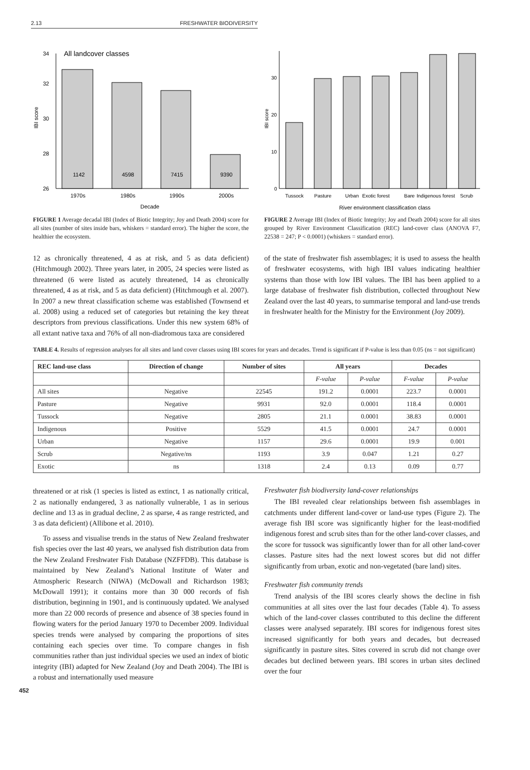2.13 FRESHWATER BIODIVERSITY
34
32
30
28
26
All landcover classes
1142
4598
7415
9390
1970s
1980s
1990s
2000s
Decade
IBI score
FIGURE 1 Average decadal IBI (Index of Biotic Integrity; Joy and Death 2004) score for all sites (number of sites inside bars, whiskers = standard error). The higher the score, the healthier the ecosystem.
30
20
10
0
Tussock
Pasture
Urban
Exotic forest
Bare
Indigenous forest
Scrub
River environment classification class
IBI score
FIGURE 2 Average IBI (Index of Biotic Integrity; Joy and Death 2004) score for all sites grouped by River Environment Classification (REC) land-cover class (ANOVA F7, 22538 = 247; P < 0.0001) (whiskers = standard error).
12 as chronically threatened, 4 as at risk, and 5 as data deficient) (Hitchmough 2002). Three years later, in 2005, 24 species were listed as threatened (6 were listed as acutely threatened, 14 as chronically threatened, 4 as at risk, and 5 as data deficient) (Hitchmough et al. 2007). In 2007 a new threat classification scheme was established (Townsend et al. 2008) using a reduced set of categories but retaining the key threat descriptors from previous classifications. Under this new system 68% of all extant native taxa and 76% of all non-diadromous taxa are considered
of the state of freshwater fish assemblages; it is used to assess the health of freshwater ecosystems, with high IBI values indicating healthier systems than those with low IBI values. The IBI has been applied to a large database of freshwater fish distribution, collected throughout New Zealand over the last 40 years, to summarise temporal and land-use trends in freshwater health for the Ministry for the Environment (Joy 2009).
TABLE 4. Results of regression analyses for all sites and land cover classes using IBI scores for years and decades. Trend is significant if P-value is less than 0.05 (ns = not significant)
| REC land-use class | Direction of change | Number of sites | All years | | Decades | |
| --- | --- | --- | --- | --- | --- | --- |
| | | | F-value | P-value | F-value | P-value |
| All sites | Negative | 22545 | 191.2 | 0.0001 | 223.7 | 0.0001 |
| Pasture | Negative | 9931 | 92.0 | 0.0001 | 118.4 | 0.0001 |
| Tussock | Negative | 2805 | 21.1 | 0.0001 | 38.83 | 0.0001 |
| Indigenous | Positive | 5529 | 41.5 | 0.0001 | 24.7 | 0.0001 |
| Urban | Negative | 1157 | 29.6 | 0.0001 | 19.9 | 0.001 |
| Scrub | Negative/ns | 1193 | 3.9 | 0.047 | 1.21 | 0.27 |
| Exotic | ns | 1318 | 2.4 | 0.13 | 0.09 | 0.77 |
threatened or at risk (1 species is listed as extinct, 1 as nationally critical, 2 as nationally endangered, 3 as nationally vulnerable, 1 as in serious decline and 13 as in gradual decline, 2 as sparse, 4 as range restricted, and 3 as data deficient) (Allibone et al. 2010).
To assess and visualise trends in the status of New Zealand freshwater fish species over the last 40 years, we analysed fish distribution data from the New Zealand Freshwater Fish Database (NZFFDB). This database is maintained by New Zealand’s National Institute of Water and Atmospheric Research (NIWA) (McDowall and Richardson 1983; McDowall 1991); it contains more than 30 000 records of fish distribution, beginning in 1901, and is continuously updated. We analysed more than 22 000 records of presence and absence of 38 species found in flowing waters for the period January 1970 to December 2009. Individual species trends were analysed by comparing the proportions of sites containing each species over time. To compare changes in fish communities rather than just individual species we used an index of biotic integrity (IBI) adapted for New Zealand (Joy and Death 2004). The IBI is a robust and internationally used measure
Freshwater fish biodiversity land-cover relationships
The IBI revealed clear relationships between fish assemblages in catchments under different land-cover or land-use types (Figure 2). The average fish IBI score was significantly higher for the least-modified indigenous forest and scrub sites than for the other land-cover classes, and the score for tussock was significantly lower than for all other land-cover classes. Pasture sites had the next lowest scores but did not differ significantly from urban, exotic and non-vegetated (bare land) sites.
Freshwater fish community trends
Trend analysis of the IBI scores clearly shows the decline in fish communities at all sites over the last four decades (Table 4). To assess which of the land-cover classes contributed to this decline the different classes were analysed separately. IBI scores for indigenous forest sites increased significantly for both years and decades, but decreased significantly in pasture sites. Sites covered in scrub did not change over decades but declined between years. IBI scores in urban sites declined over the four
452